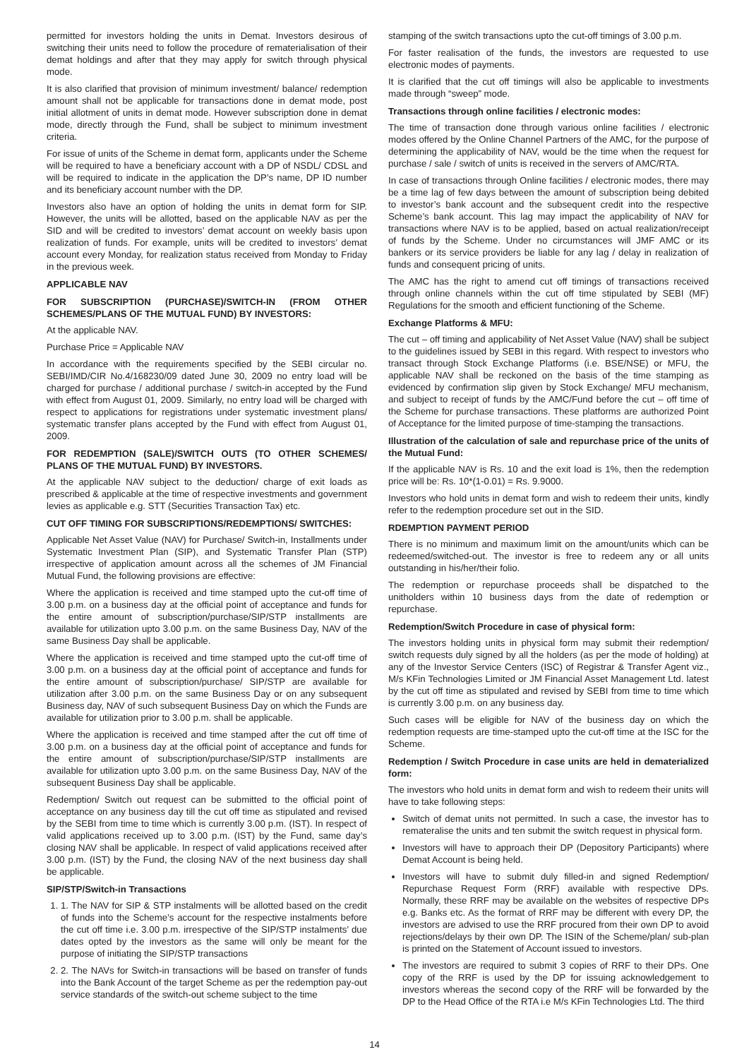permitted for investors holding the units in Demat. Investors desirous of switching their units need to follow the procedure of rematerialisation of their demat holdings and after that they may apply for switch through physical mode.
It is also clarified that provision of minimum investment/ balance/ redemption amount shall not be applicable for transactions done in demat mode, post initial allotment of units in demat mode. However subscription done in demat mode, directly through the Fund, shall be subject to minimum investment criteria.
For issue of units of the Scheme in demat form, applicants under the Scheme will be required to have a beneficiary account with a DP of NSDL/ CDSL and will be required to indicate in the application the DP’s name, DP ID number and its beneficiary account number with the DP.
Investors also have an option of holding the units in demat form for SIP. However, the units will be allotted, based on the applicable NAV as per the SID and will be credited to investors’ demat account on weekly basis upon realization of funds. For example, units will be credited to investors’ demat account every Monday, for realization status received from Monday to Friday in the previous week.
APPLICABLE NAV
FOR SUBSCRIPTION (PURCHASE)/SWITCH-IN (FROM OTHER SCHEMES/PLANS OF THE MUTUAL FUND) BY INVESTORS:
At the applicable NAV.
Purchase Price = Applicable NAV
In accordance with the requirements specified by the SEBI circular no. SEBI/IMD/CIR No.4/168230/09 dated June 30, 2009 no entry load will be charged for purchase / additional purchase / switch-in accepted by the Fund with effect from August 01, 2009. Similarly, no entry load will be charged with respect to applications for registrations under systematic investment plans/ systematic transfer plans accepted by the Fund with effect from August 01, 2009.
FOR REDEMPTION (SALE)/SWITCH OUTS (TO OTHER SCHEMES/ PLANS OF THE MUTUAL FUND) BY INVESTORS.
At the applicable NAV subject to the deduction/ charge of exit loads as prescribed & applicable at the time of respective investments and government levies as applicable e.g. STT (Securities Transaction Tax) etc.
CUT OFF TIMING FOR SUBSCRIPTIONS/REDEMPTIONS/ SWITCHES:
Applicable Net Asset Value (NAV) for Purchase/ Switch-in, Installments under Systematic Investment Plan (SIP), and Systematic Transfer Plan (STP) irrespective of application amount across all the schemes of JM Financial Mutual Fund, the following provisions are effective:
Where the application is received and time stamped upto the cut-off time of 3.00 p.m. on a business day at the official point of acceptance and funds for the entire amount of subscription/purchase/SIP/STP installments are available for utilization upto 3.00 p.m. on the same Business Day, NAV of the same Business Day shall be applicable.
Where the application is received and time stamped upto the cut-off time of 3.00 p.m. on a business day at the official point of acceptance and funds for the entire amount of subscription/purchase/ SIP/STP are available for utilization after 3.00 p.m. on the same Business Day or on any subsequent Business day, NAV of such subsequent Business Day on which the Funds are available for utilization prior to 3.00 p.m. shall be applicable.
Where the application is received and time stamped after the cut off time of 3.00 p.m. on a business day at the official point of acceptance and funds for the entire amount of subscription/purchase/SIP/STP installments are available for utilization upto 3.00 p.m. on the same Business Day, NAV of the subsequent Business Day shall be applicable.
Redemption/ Switch out request can be submitted to the official point of acceptance on any business day till the cut off time as stipulated and revised by the SEBI from time to time which is currently 3.00 p.m. (IST). In respect of valid applications received up to 3.00 p.m. (IST) by the Fund, same day’s closing NAV shall be applicable. In respect of valid applications received after 3.00 p.m. (IST) by the Fund, the closing NAV of the next business day shall be applicable.
SIP/STP/Switch-in Transactions
1. 1. The NAV for SIP & STP instalments will be allotted based on the credit of funds into the Scheme’s account for the respective instalments before the cut off time i.e. 3.00 p.m. irrespective of the SIP/STP instalments’ due dates opted by the investors as the same will only be meant for the purpose of initiating the SIP/STP transactions
2. 2. The NAVs for Switch-in transactions will be based on transfer of funds into the Bank Account of the target Scheme as per the redemption pay-out service standards of the switch-out scheme subject to the time
stamping of the switch transactions upto the cut-off timings of 3.00 p.m.
For faster realisation of the funds, the investors are requested to use electronic modes of payments.
It is clarified that the cut off timings will also be applicable to investments made through “sweep” mode.
Transactions through online facilities / electronic modes:
The time of transaction done through various online facilities / electronic modes offered by the Online Channel Partners of the AMC, for the purpose of determining the applicability of NAV, would be the time when the request for purchase / sale / switch of units is received in the servers of AMC/RTA.
In case of transactions through Online facilities / electronic modes, there may be a time lag of few days between the amount of subscription being debited to investor’s bank account and the subsequent credit into the respective Scheme’s bank account. This lag may impact the applicability of NAV for transactions where NAV is to be applied, based on actual realization/receipt of funds by the Scheme. Under no circumstances will JMF AMC or its bankers or its service providers be liable for any lag / delay in realization of funds and consequent pricing of units.
The AMC has the right to amend cut off timings of transactions received through online channels within the cut off time stipulated by SEBI (MF) Regulations for the smooth and efficient functioning of the Scheme.
Exchange Platforms & MFU:
The cut – off timing and applicability of Net Asset Value (NAV) shall be subject to the guidelines issued by SEBI in this regard. With respect to investors who transact through Stock Exchange Platforms (i.e. BSE/NSE) or MFU, the applicable NAV shall be reckoned on the basis of the time stamping as evidenced by confirmation slip given by Stock Exchange/ MFU mechanism, and subject to receipt of funds by the AMC/Fund before the cut – off time of the Scheme for purchase transactions. These platforms are authorized Point of Acceptance for the limited purpose of time-stamping the transactions.
Illustration of the calculation of sale and repurchase price of the units of the Mutual Fund:
If the applicable NAV is Rs. 10 and the exit load is 1%, then the redemption price will be: Rs. 10*(1-0.01) = Rs. 9.9000.
Investors who hold units in demat form and wish to redeem their units, kindly refer to the redemption procedure set out in the SID.
RDEMPTION PAYMENT PERIOD
There is no minimum and maximum limit on the amount/units which can be redeemed/switched-out. The investor is free to redeem any or all units outstanding in his/her/their folio.
The redemption or repurchase proceeds shall be dispatched to the unitholders within 10 business days from the date of redemption or repurchase.
Redemption/Switch Procedure in case of physical form:
The investors holding units in physical form may submit their redemption/ switch requests duly signed by all the holders (as per the mode of holding) at any of the Investor Service Centers (ISC) of Registrar & Transfer Agent viz., M/s KFin Technologies Limited or JM Financial Asset Management Ltd. latest by the cut off time as stipulated and revised by SEBI from time to time which is currently 3.00 p.m. on any business day.
Such cases will be eligible for NAV of the business day on which the redemption requests are time-stamped upto the cut-off time at the ISC for the Scheme.
Redemption / Switch Procedure in case units are held in dematerialized form:
The investors who hold units in demat form and wish to redeem their units will have to take following steps:
Switch of demat units not permitted. In such a case, the investor has to remateralise the units and ten submit the switch request in physical form.
Investors will have to approach their DP (Depository Participants) where Demat Account is being held.
Investors will have to submit duly filled-in and signed Redemption/ Repurchase Request Form (RRF) available with respective DPs. Normally, these RRF may be available on the websites of respective DPs e.g. Banks etc. As the format of RRF may be different with every DP, the investors are advised to use the RRF procured from their own DP to avoid rejections/delays by their own DP. The ISIN of the Scheme/plan/ sub-plan is printed on the Statement of Account issued to investors.
The investors are required to submit 3 copies of RRF to their DPs. One copy of the RRF is used by the DP for issuing acknowledgement to investors whereas the second copy of the RRF will be forwarded by the DP to the Head Office of the RTA i.e M/s KFin Technologies Ltd. The third
14